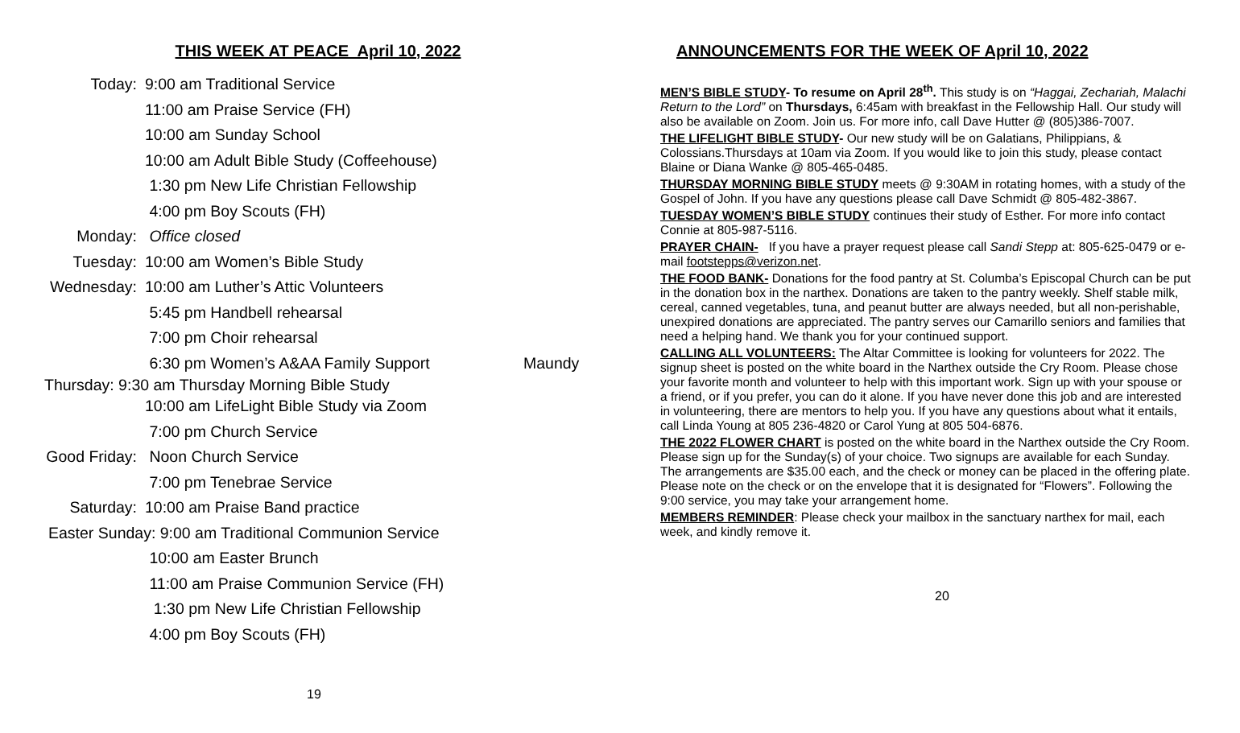THIS WEEK AT PEACE April 10, 2022
Today: 9:00 am Traditional Service
11:00 am Praise Service (FH)
10:00 am Sunday School
10:00 am Adult Bible Study (Coffeehouse)
1:30 pm New Life Christian Fellowship
4:00 pm Boy Scouts (FH)
Monday: Office closed
Tuesday: 10:00 am Women’s Bible Study
Wednesday: 10:00 am Luther’s Attic Volunteers
5:45 pm Handbell rehearsal
7:00 pm Choir rehearsal
6:30 pm Women’s A&AA Family Support Maundy
Thursday: 9:30 am Thursday Morning Bible Study
10:00 am LifeLight Bible Study via Zoom
7:00 pm Church Service
Good Friday: Noon Church Service
7:00 pm Tenebrae Service
Saturday: 10:00 am Praise Band practice
Easter Sunday: 9:00 am Traditional Communion Service
10:00 am Easter Brunch
11:00 am Praise Communion Service (FH)
1:30 pm New Life Christian Fellowship
4:00 pm Boy Scouts (FH)
19
ANNOUNCEMENTS FOR THE WEEK OF April 10, 2022
MEN’S BIBLE STUDY- To resume on April 28<sup>th</sup>. This study is on “Haggai, Zechariah, Malachi Return to the Lord” on Thursdays, 6:45am with breakfast in the Fellowship Hall. Our study will also be available on Zoom. Join us. For more info, call Dave Hutter @ (805)386-7007.
THE LIFELIGHT BIBLE STUDY- Our new study will be on Galatians, Philippians, & Colossians.Thursdays at 10am via Zoom. If you would like to join this study, please contact Blaine or Diana Wanke @ 805-465-0485.
THURSDAY MORNING BIBLE STUDY meets @ 9:30AM in rotating homes, with a study of the Gospel of John. If you have any questions please call Dave Schmidt @ 805-482-3867.
TUESDAY WOMEN’S BIBLE STUDY continues their study of Esther. For more info contact Connie at 805-987-5116.
PRAYER CHAIN- If you have a prayer request please call Sandi Stepp at: 805-625-0479 or e-mail footstepps@verizon.net.
THE FOOD BANK- Donations for the food pantry at St. Columba’s Episcopal Church can be put in the donation box in the narthex. Donations are taken to the pantry weekly. Shelf stable milk, cereal, canned vegetables, tuna, and peanut butter are always needed, but all non-perishable, unexpired donations are appreciated. The pantry serves our Camarillo seniors and families that need a helping hand. We thank you for your continued support.
CALLING ALL VOLUNTEERS: The Altar Committee is looking for volunteers for 2022. The signup sheet is posted on the white board in the Narthex outside the Cry Room. Please chose your favorite month and volunteer to help with this important work. Sign up with your spouse or a friend, or if you prefer, you can do it alone. If you have never done this job and are interested in volunteering, there are mentors to help you. If you have any questions about what it entails, call Linda Young at 805 236-4820 or Carol Yung at 805 504-6876.
THE 2022 FLOWER CHART is posted on the white board in the Narthex outside the Cry Room. Please sign up for the Sunday(s) of your choice. Two signups are available for each Sunday. The arrangements are $35.00 each, and the check or money can be placed in the offering plate. Please note on the check or on the envelope that it is designated for “Flowers”. Following the 9:00 service, you may take your arrangement home.
MEMBERS REMINDER: Please check your mailbox in the sanctuary narthex for mail, each week, and kindly remove it.
20